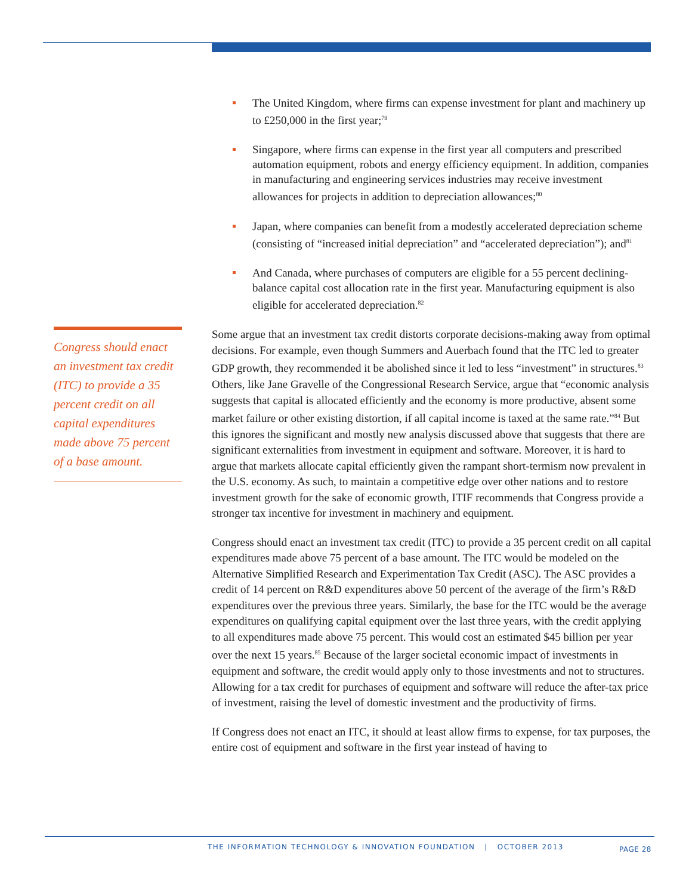Congress should enact an investment tax credit (ITC) to provide a 35 percent credit on all capital expenditures made above 75 percent of a base amount.
The United Kingdom, where firms can expense investment for plant and machinery up to £250,000 in the first year;<sup>79</sup>
Singapore, where firms can expense in the first year all computers and prescribed automation equipment, robots and energy efficiency equipment. In addition, companies in manufacturing and engineering services industries may receive investment allowances for projects in addition to depreciation allowances;<sup>80</sup>
Japan, where companies can benefit from a modestly accelerated depreciation scheme (consisting of “increased initial depreciation” and “accelerated depreciation”); and<sup>81</sup>
And Canada, where purchases of computers are eligible for a 55 percent declining-balance capital cost allocation rate in the first year. Manufacturing equipment is also eligible for accelerated depreciation.<sup>82</sup>
Some argue that an investment tax credit distorts corporate decisions-making away from optimal decisions. For example, even though Summers and Auerbach found that the ITC led to greater GDP growth, they recommended it be abolished since it led to less “investment” in structures.<sup>83</sup> Others, like Jane Gravelle of the Congressional Research Service, argue that “economic analysis suggests that capital is allocated efficiently and the economy is more productive, absent some market failure or other existing distortion, if all capital income is taxed at the same rate.”<sup>84</sup> But this ignores the significant and mostly new analysis discussed above that suggests that there are significant externalities from investment in equipment and software. Moreover, it is hard to argue that markets allocate capital efficiently given the rampant short-termism now prevalent in the U.S. economy. As such, to maintain a competitive edge over other nations and to restore investment growth for the sake of economic growth, ITIF recommends that Congress provide a stronger tax incentive for investment in machinery and equipment.
Congress should enact an investment tax credit (ITC) to provide a 35 percent credit on all capital expenditures made above 75 percent of a base amount. The ITC would be modeled on the Alternative Simplified Research and Experimentation Tax Credit (ASC). The ASC provides a credit of 14 percent on R&D expenditures above 50 percent of the average of the firm’s R&D expenditures over the previous three years. Similarly, the base for the ITC would be the average expenditures on qualifying capital equipment over the last three years, with the credit applying to all expenditures made above 75 percent. This would cost an estimated $45 billion per year over the next 15 years.<sup>85</sup> Because of the larger societal economic impact of investments in equipment and software, the credit would apply only to those investments and not to structures. Allowing for a tax credit for purchases of equipment and software will reduce the after-tax price of investment, raising the level of domestic investment and the productivity of firms.
If Congress does not enact an ITC, it should at least allow firms to expense, for tax purposes, the entire cost of equipment and software in the first year instead of having to
THE INFORMATION TECHNOLOGY & INNOVATION FOUNDATION | OCTOBER 2013 PAGE 28